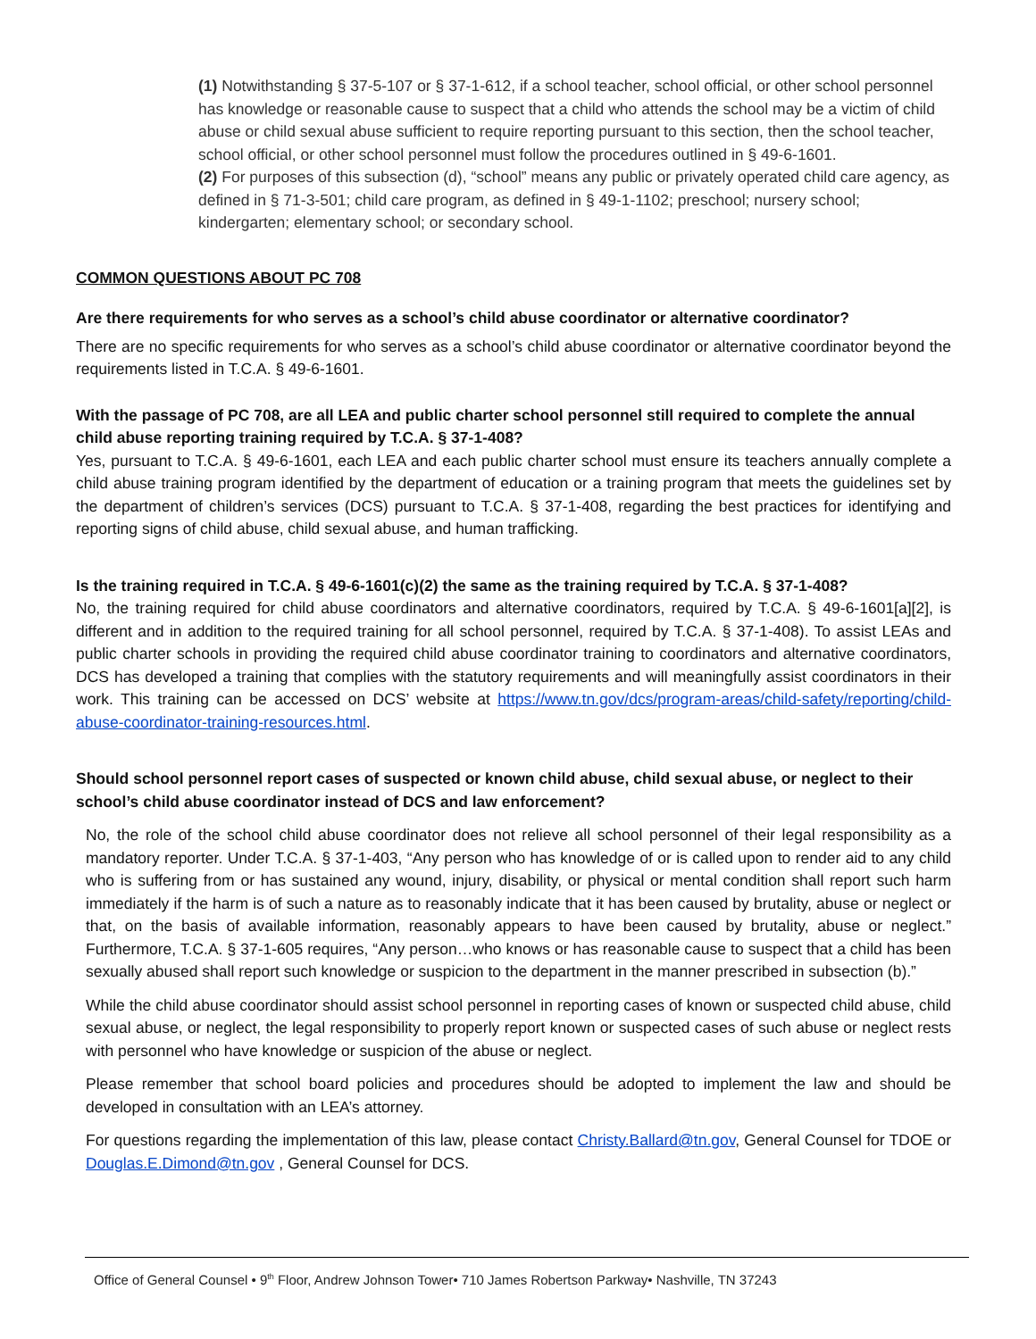(1) Notwithstanding § 37-5-107 or § 37-1-612, if a school teacher, school official, or other school personnel has knowledge or reasonable cause to suspect that a child who attends the school may be a victim of child abuse or child sexual abuse sufficient to require reporting pursuant to this section, then the school teacher, school official, or other school personnel must follow the procedures outlined in § 49-6-1601.
(2) For purposes of this subsection (d), “school” means any public or privately operated child care agency, as defined in § 71-3-501; child care program, as defined in § 49-1-1102; preschool; nursery school; kindergarten; elementary school; or secondary school.
COMMON QUESTIONS ABOUT PC 708
Are there requirements for who serves as a school’s child abuse coordinator or alternative coordinator?
There are no specific requirements for who serves as a school’s child abuse coordinator or alternative coordinator beyond the requirements listed in T.C.A. § 49-6-1601.
With the passage of PC 708, are all LEA and public charter school personnel still required to complete the annual child abuse reporting training required by T.C.A. § 37-1-408?
Yes, pursuant to T.C.A. § 49-6-1601, each LEA and each public charter school must ensure its teachers annually complete a child abuse training program identified by the department of education or a training program that meets the guidelines set by the department of children’s services (DCS) pursuant to T.C.A. § 37-1-408, regarding the best practices for identifying and reporting signs of child abuse, child sexual abuse, and human trafficking.
Is the training required in T.C.A. § 49-6-1601(c)(2) the same as the training required by T.C.A. § 37-1-408?
No, the training required for child abuse coordinators and alternative coordinators, required by T.C.A. § 49-6-1601[a][2], is different and in addition to the required training for all school personnel, required by T.C.A. § 37-1-408). To assist LEAs and public charter schools in providing the required child abuse coordinator training to coordinators and alternative coordinators, DCS has developed a training that complies with the statutory requirements and will meaningfully assist coordinators in their work. This training can be accessed on DCS’ website at https://www.tn.gov/dcs/program-areas/child-safety/reporting/child-abuse-coordinator-training-resources.html.
Should school personnel report cases of suspected or known child abuse, child sexual abuse, or neglect to their school’s child abuse coordinator instead of DCS and law enforcement?
No, the role of the school child abuse coordinator does not relieve all school personnel of their legal responsibility as a mandatory reporter. Under T.C.A. § 37-1-403, “Any person who has knowledge of or is called upon to render aid to any child who is suffering from or has sustained any wound, injury, disability, or physical or mental condition shall report such harm immediately if the harm is of such a nature as to reasonably indicate that it has been caused by brutality, abuse or neglect or that, on the basis of available information, reasonably appears to have been caused by brutality, abuse or neglect.” Furthermore, T.C.A. § 37-1-605 requires, “Any person…who knows or has reasonable cause to suspect that a child has been sexually abused shall report such knowledge or suspicion to the department in the manner prescribed in subsection (b).”
While the child abuse coordinator should assist school personnel in reporting cases of known or suspected child abuse, child sexual abuse, or neglect, the legal responsibility to properly report known or suspected cases of such abuse or neglect rests with personnel who have knowledge or suspicion of the abuse or neglect.
Please remember that school board policies and procedures should be adopted to implement the law and should be developed in consultation with an LEA’s attorney.
For questions regarding the implementation of this law, please contact Christy.Ballard@tn.gov, General Counsel for TDOE or Douglas.E.Dimond@tn.gov , General Counsel for DCS.
Office of General Counsel • 9<sup>th</sup> Floor, Andrew Johnson Tower• 710 James Robertson Parkway• Nashville, TN 37243